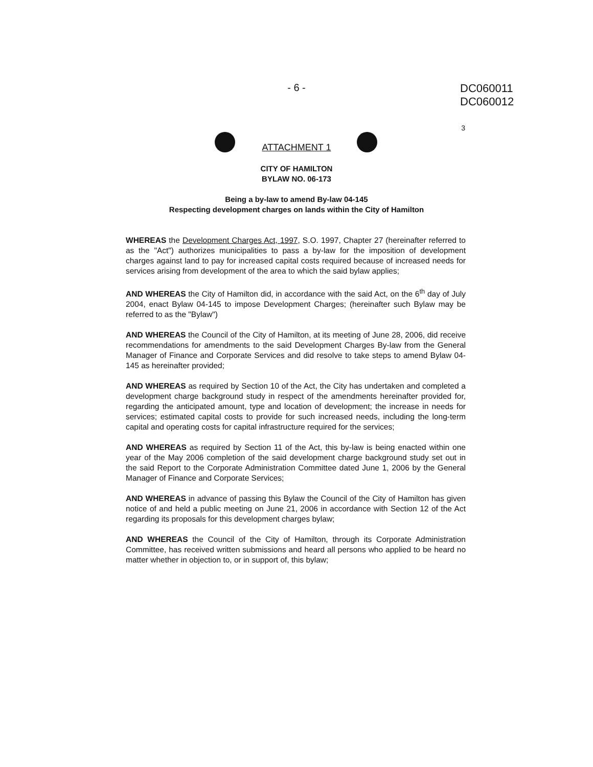- 6 -
DC060011
DC060012
3
ATTACHMENT 1
CITY OF HAMILTON
BYLAW NO. 06-173
Being a by-law to amend By-law 04-145
Respecting development charges on lands within the City of Hamilton
WHEREAS the Development Charges Act, 1997, S.O. 1997, Chapter 27 (hereinafter referred to as the "Act") authorizes municipalities to pass a by-law for the imposition of development charges against land to pay for increased capital costs required because of increased needs for services arising from development of the area to which the said bylaw applies;
AND WHEREAS the City of Hamilton did, in accordance with the said Act, on the 6<sup>th</sup> day of July 2004, enact Bylaw 04-145 to impose Development Charges; (hereinafter such Bylaw may be referred to as the "Bylaw")
AND WHEREAS the Council of the City of Hamilton, at its meeting of June 28, 2006, did receive recommendations for amendments to the said Development Charges By-law from the General Manager of Finance and Corporate Services and did resolve to take steps to amend Bylaw 04-145 as hereinafter provided;
AND WHEREAS as required by Section 10 of the Act, the City has undertaken and completed a development charge background study in respect of the amendments hereinafter provided for, regarding the anticipated amount, type and location of development; the increase in needs for services; estimated capital costs to provide for such increased needs, including the long-term capital and operating costs for capital infrastructure required for the services;
AND WHEREAS as required by Section 11 of the Act, this by-law is being enacted within one year of the May 2006 completion of the said development charge background study set out in the said Report to the Corporate Administration Committee dated June 1, 2006 by the General Manager of Finance and Corporate Services;
AND WHEREAS in advance of passing this Bylaw the Council of the City of Hamilton has given notice of and held a public meeting on June 21, 2006 in accordance with Section 12 of the Act regarding its proposals for this development charges bylaw;
AND WHEREAS the Council of the City of Hamilton, through its Corporate Administration Committee, has received written submissions and heard all persons who applied to be heard no matter whether in objection to, or in support of, this bylaw;